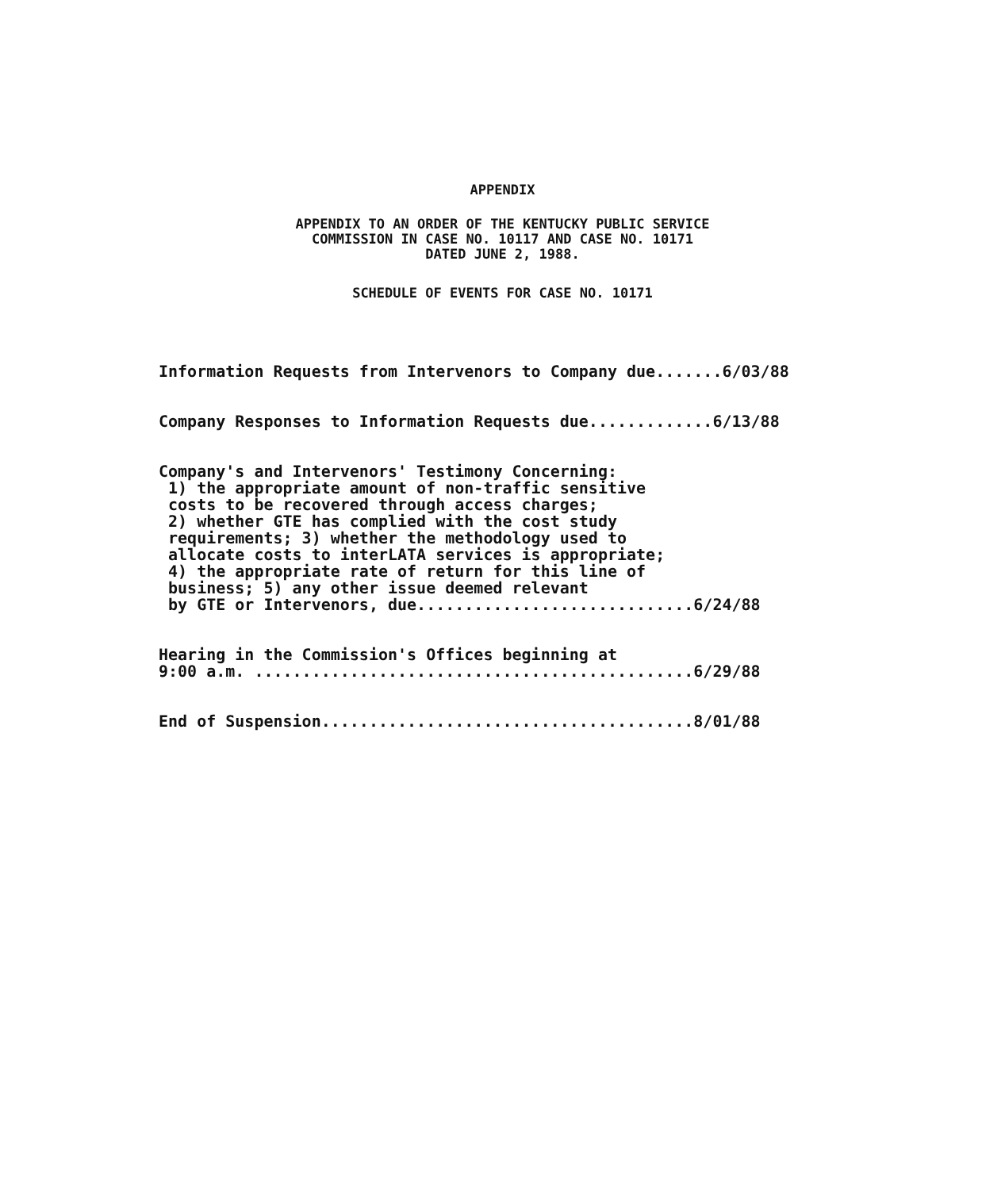APPENDIX
APPENDIX TO AN ORDER OF THE KENTUCKY PUBLIC SERVICE
COMMISSION IN CASE NO. 10117 AND CASE NO. 10171
DATED JUNE 2, 1988.
SCHEDULE OF EVENTS FOR CASE NO. 10171
Information Requests from Intervenors to Company due.......6/03/88
Company Responses to Information Requests due.............6/13/88
Company's and Intervenors' Testimony Concerning: 1) the appropriate amount of non-traffic sensitive costs to be recovered through access charges; 2) whether GTE has complied with the cost study requirements; 3) whether the methodology used to allocate costs to interLATA services is appropriate; 4) the appropriate rate of return for this line of business; 5) any other issue deemed relevant by GTE or Intervenors, due.............................6/24/88
Hearing in the Commission's Offices beginning at 9:00 a.m. ..............................................6/29/88
End of Suspension.......................................8/01/88